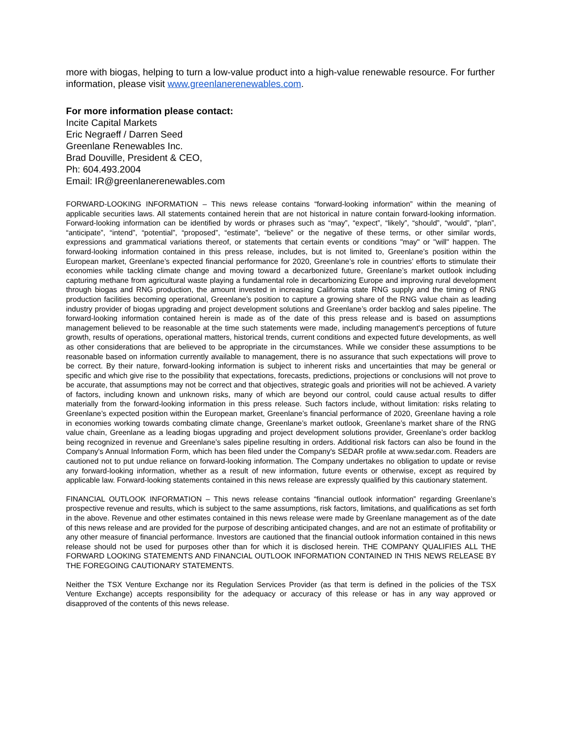more with biogas, helping to turn a low-value product into a high-value renewable resource. For further information, please visit www.greenlanerenewables.com.
For more information please contact:
Incite Capital Markets
Eric Negraeff / Darren Seed
Greenlane Renewables Inc.
Brad Douville, President & CEO,
Ph: 604.493.2004
Email: IR@greenlanerenewables.com
FORWARD-LOOKING INFORMATION – This news release contains “forward-looking information” within the meaning of applicable securities laws. All statements contained herein that are not historical in nature contain forward-looking information. Forward-looking information can be identified by words or phrases such as “may”, “expect”, “likely”, “should”, “would”, “plan”, “anticipate”, “intend”, “potential”, “proposed”, “estimate”, “believe” or the negative of these terms, or other similar words, expressions and grammatical variations thereof, or statements that certain events or conditions "may" or "will" happen. The forward-looking information contained in this press release, includes, but is not limited to, Greenlane’s position within the European market, Greenlane’s expected financial performance for 2020, Greenlane’s role in countries’ efforts to stimulate their economies while tackling climate change and moving toward a decarbonized future, Greenlane’s market outlook including capturing methane from agricultural waste playing a fundamental role in decarbonizing Europe and improving rural development through biogas and RNG production, the amount invested in increasing California state RNG supply and the timing of RNG production facilities becoming operational, Greenlane’s position to capture a growing share of the RNG value chain as leading industry provider of biogas upgrading and project development solutions and Greenlane’s order backlog and sales pipeline. The forward-looking information contained herein is made as of the date of this press release and is based on assumptions management believed to be reasonable at the time such statements were made, including management's perceptions of future growth, results of operations, operational matters, historical trends, current conditions and expected future developments, as well as other considerations that are believed to be appropriate in the circumstances. While we consider these assumptions to be reasonable based on information currently available to management, there is no assurance that such expectations will prove to be correct. By their nature, forward-looking information is subject to inherent risks and uncertainties that may be general or specific and which give rise to the possibility that expectations, forecasts, predictions, projections or conclusions will not prove to be accurate, that assumptions may not be correct and that objectives, strategic goals and priorities will not be achieved. A variety of factors, including known and unknown risks, many of which are beyond our control, could cause actual results to differ materially from the forward-looking information in this press release. Such factors include, without limitation: risks relating to Greenlane’s expected position within the European market, Greenlane’s financial performance of 2020, Greenlane having a role in economies working towards combating climate change, Greenlane’s market outlook, Greenlane’s market share of the RNG value chain, Greenlane as a leading biogas upgrading and project development solutions provider, Greenlane’s order backlog being recognized in revenue and Greenlane’s sales pipeline resulting in orders. Additional risk factors can also be found in the Company's Annual Information Form, which has been filed under the Company's SEDAR profile at www.sedar.com. Readers are cautioned not to put undue reliance on forward-looking information. The Company undertakes no obligation to update or revise any forward-looking information, whether as a result of new information, future events or otherwise, except as required by applicable law. Forward-looking statements contained in this news release are expressly qualified by this cautionary statement.
FINANCIAL OUTLOOK INFORMATION – This news release contains “financial outlook information” regarding Greenlane’s prospective revenue and results, which is subject to the same assumptions, risk factors, limitations, and qualifications as set forth in the above. Revenue and other estimates contained in this news release were made by Greenlane management as of the date of this news release and are provided for the purpose of describing anticipated changes, and are not an estimate of profitability or any other measure of financial performance. Investors are cautioned that the financial outlook information contained in this news release should not be used for purposes other than for which it is disclosed herein. THE COMPANY QUALIFIES ALL THE FORWARD LOOKING STATEMENTS AND FINANCIAL OUTLOOK INFORMATION CONTAINED IN THIS NEWS RELEASE BY THE FOREGOING CAUTIONARY STATEMENTS.
Neither the TSX Venture Exchange nor its Regulation Services Provider (as that term is defined in the policies of the TSX Venture Exchange) accepts responsibility for the adequacy or accuracy of this release or has in any way approved or disapproved of the contents of this news release.